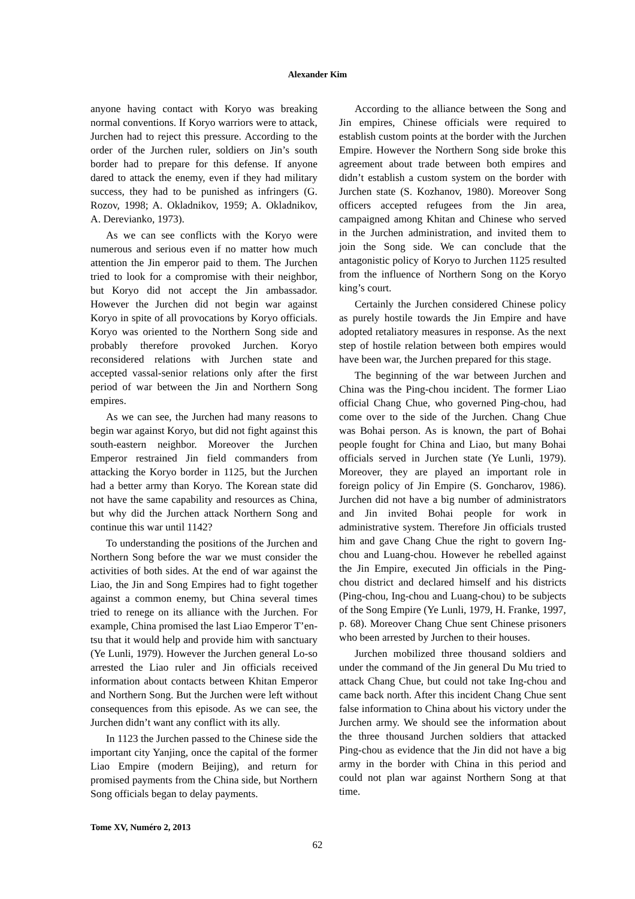Alexander Kim
anyone having contact with Koryo was breaking normal conventions. If Koryo warriors were to attack, Jurchen had to reject this pressure. According to the order of the Jurchen ruler, soldiers on Jin’s south border had to prepare for this defense. If anyone dared to attack the enemy, even if they had military success, they had to be punished as infringers (G. Rozov, 1998; A. Okladnikov, 1959; A. Okladnikov, A. Derevianko, 1973).
As we can see conflicts with the Koryo were numerous and serious even if no matter how much attention the Jin emperor paid to them. The Jurchen tried to look for a compromise with their neighbor, but Koryo did not accept the Jin ambassador. However the Jurchen did not begin war against Koryo in spite of all provocations by Koryo officials. Koryo was oriented to the Northern Song side and probably therefore provoked Jurchen. Koryo reconsidered relations with Jurchen state and accepted vassal-senior relations only after the first period of war between the Jin and Northern Song empires.
As we can see, the Jurchen had many reasons to begin war against Koryo, but did not fight against this south-eastern neighbor. Moreover the Jurchen Emperor restrained Jin field commanders from attacking the Koryo border in 1125, but the Jurchen had a better army than Koryo. The Korean state did not have the same capability and resources as China, but why did the Jurchen attack Northern Song and continue this war until 1142?
To understanding the positions of the Jurchen and Northern Song before the war we must consider the activities of both sides. At the end of war against the Liao, the Jin and Song Empires had to fight together against a common enemy, but China several times tried to renege on its alliance with the Jurchen. For example, China promised the last Liao Emperor T’en-tsu that it would help and provide him with sanctuary (Ye Lunli, 1979). However the Jurchen general Lo-so arrested the Liao ruler and Jin officials received information about contacts between Khitan Emperor and Northern Song. But the Jurchen were left without consequences from this episode. As we can see, the Jurchen didn’t want any conflict with its ally.
In 1123 the Jurchen passed to the Chinese side the important city Yanjing, once the capital of the former Liao Empire (modern Beijing), and return for promised payments from the China side, but Northern Song officials began to delay payments.
According to the alliance between the Song and Jin empires, Chinese officials were required to establish custom points at the border with the Jurchen Empire. However the Northern Song side broke this agreement about trade between both empires and didn’t establish a custom system on the border with Jurchen state (S. Kozhanov, 1980). Moreover Song officers accepted refugees from the Jin area, campaigned among Khitan and Chinese who served in the Jurchen administration, and invited them to join the Song side. We can conclude that the antagonistic policy of Koryo to Jurchen 1125 resulted from the influence of Northern Song on the Koryo king’s court.
Certainly the Jurchen considered Chinese policy as purely hostile towards the Jin Empire and have adopted retaliatory measures in response. As the next step of hostile relation between both empires would have been war, the Jurchen prepared for this stage.
The beginning of the war between Jurchen and China was the Ping-chou incident. The former Liao official Chang Chue, who governed Ping-chou, had come over to the side of the Jurchen. Chang Chue was Bohai person. As is known, the part of Bohai people fought for China and Liao, but many Bohai officials served in Jurchen state (Ye Lunli, 1979). Moreover, they are played an important role in foreign policy of Jin Empire (S. Goncharov, 1986). Jurchen did not have a big number of administrators and Jin invited Bohai people for work in administrative system. Therefore Jin officials trusted him and gave Chang Chue the right to govern Ing-chou and Luang-chou. However he rebelled against the Jin Empire, executed Jin officials in the Ping-chou district and declared himself and his districts (Ping-chou, Ing-chou and Luang-chou) to be subjects of the Song Empire (Ye Lunli, 1979, H. Franke, 1997, p. 68). Moreover Chang Chue sent Chinese prisoners who been arrested by Jurchen to their houses.
Jurchen mobilized three thousand soldiers and under the command of the Jin general Du Mu tried to attack Chang Chue, but could not take Ing-chou and came back north. After this incident Chang Chue sent false information to China about his victory under the Jurchen army. We should see the information about the three thousand Jurchen soldiers that attacked Ping-chou as evidence that the Jin did not have a big army in the border with China in this period and could not plan war against Northern Song at that time.
Tome XV, Numéro 2, 2013
62